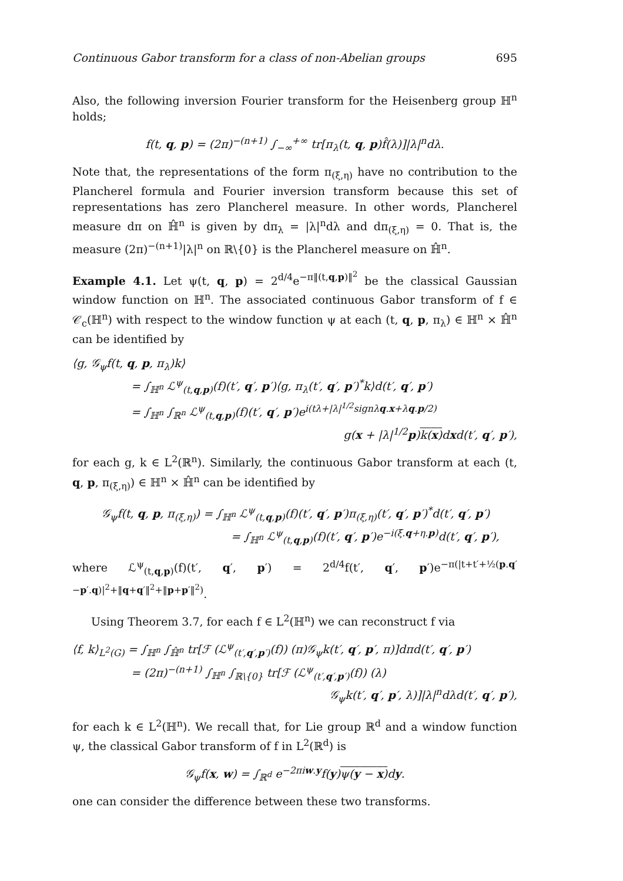Continuous Gabor transform for a class of non-Abelian groups 695
Also, the following inversion Fourier transform for the Heisenberg group ℍ<sup>n</sup> holds;
f(t, q, p) = (2π)<sup>−(n+1)</sup> ∫<sub>−∞</sub><sup>+∞</sup> tr[π<sub>λ</sub>(t, q, p)f̂(λ)]|λ|<sup>n</sup>dλ.
Note that, the representations of the form π<sub>(ξ,η)</sub> have no contribution to the Plancherel formula and Fourier inversion transform because this set of representations has zero Plancherel measure. In other words, Plancherel measure dπ on ℍ̂<sup>n</sup> is given by dπ<sub>λ</sub> = |λ|<sup>n</sup>dλ and dπ<sub>(ξ,η)</sub> = 0. That is, the measure (2π)<sup>−(n+1)</sup>|λ|<sup>n</sup> on ℝ\{0} is the Plancherel measure on ℍ̂<sup>n</sup>.
Example 4.1. Let ψ(t, q, p) = 2<sup>d/4</sup>e<sup>−π‖(t,q,p)‖<sup>2</sup></sup> be the classical Gaussian window function on ℍ<sup>n</sup>. The associated continuous Gabor transform of f ∈ 𝒞<sub>c</sub>(ℍ<sup>n</sup>) with respect to the window function ψ at each (t, q, p, π<sub>λ</sub>) ∈ ℍ<sup>n</sup> × ℍ̂<sup>n</sup> can be identified by
⟨g, 𝒢<sub>ψ</sub>f(t, q, p, π<sub>λ</sub>)k⟩
= ∫<sub>ℍ<sup>n</sup></sub> ℒ<sup>ψ</sup><sub>(t,q,p)</sub>(f)(t′, q′, p′)⟨g, π<sub>λ</sub>(t′, q′, p′)<sup>*</sup>k⟩d(t′, q′, p′)
= ∫<sub>ℍ<sup>n</sup></sub> ∫<sub>ℝ<sup>n</sup></sub> ℒ<sup>ψ</sup><sub>(t,q,p)</sub>(f)(t′, q′, p′)e<sup>i(tλ+|λ|<sup>1/2</sup>signλq.x+λq.p/2)</sup>
g(x + |λ|<sup>1/2</sup>p)k(x) dxd(t′, q′, p′),
for each g, k ∈ L<sup>2</sup>(ℝ<sup>n</sup>). Similarly, the continuous Gabor transform at each (t, q, p, π<sub>(ξ,η)</sub>) ∈ ℍ<sup>n</sup> × ℍ̂<sup>n</sup> can be identified by
𝒢<sub>ψ</sub>f(t, q, p, π<sub>(ξ,η)</sub>) = ∫<sub>ℍ<sup>n</sup></sub> ℒ<sup>ψ</sup><sub>(t,q,p)</sub>(f)(t′, q′, p′)π<sub>(ξ,η)</sub>(t′, q′, p′)<sup>*</sup>d(t′, q′, p′)
= ∫<sub>ℍ<sup>n</sup></sub> ℒ<sup>ψ</sup><sub>(t,q,p)</sub>(f)(t′, q′, p′)e<sup>−i(ξ.q+η.p)</sup>d(t′, q′, p′),
where ℒ<sup>ψ</sup><sub>(t,q,p)</sub>(f)(t′, q′, p′) = 2<sup>d/4</sup>f(t′, q′, p′)e<sup>−π(|t+t′+½(p.q′−p′.q)|<sup>2</sup>+‖q+q′‖<sup>2</sup>+‖p+p′‖<sup>2</sup>)</sup>.
Using Theorem 3.7, for each f ∈ L<sup>2</sup>(ℍ<sup>n</sup>) we can reconstruct f via
⟨f, k⟩<sub>L<sup>2</sup>(G)</sub> = ∫<sub>ℍ<sup>n</sup></sub> ∫<sub>ℍ̂<sup>n</sup></sub> tr[ℱ (ℒ<sup>ψ</sup><sub>(t′,q′,p′)</sub>(f)) (π)𝒢<sub>ψ</sub>k(t′, q′, p′, π)]dπd(t′, q′, p′)
= (2π)<sup>−(n+1)</sup> ∫<sub>ℍ<sup>n</sup></sub> ∫<sub>ℝ\{0}</sub> tr[ℱ (ℒ<sup>ψ</sup><sub>(t′,q′,p′)</sub>(f)) (λ)
𝒢<sub>ψ</sub>k(t′, q′, p′, λ)]|λ|<sup>n</sup>dλd(t′, q′, p′),
for each k ∈ L<sup>2</sup>(ℍ<sup>n</sup>). We recall that, for Lie group ℝ<sup>d</sup> and a window function ψ, the classical Gabor transform of f in L<sup>2</sup>(ℝ<sup>d</sup>) is
𝒢<sub>ψ</sub>f(x, w) = ∫<sub>ℝ<sup>d</sup></sub> e<sup>−2πiw.y</sup>f(y)ψ(y − x) dy.
one can consider the difference between these two transforms.